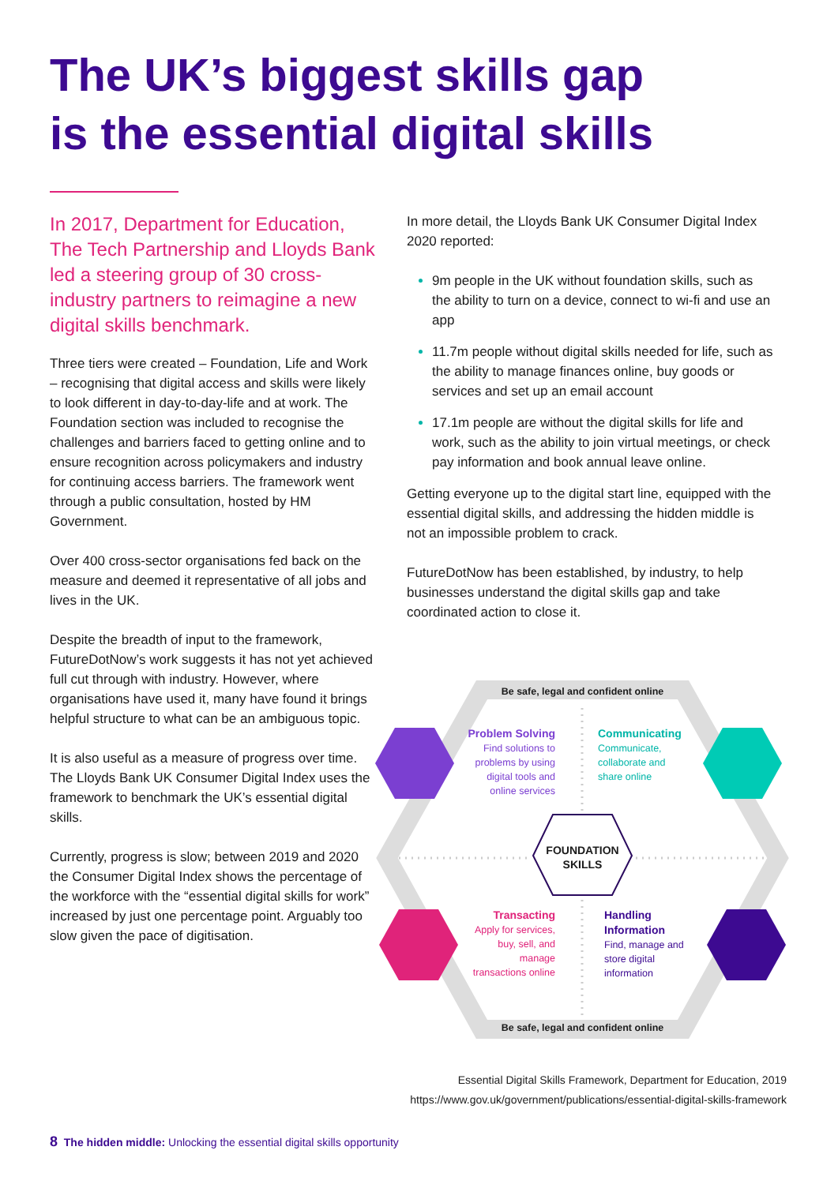The UK’s biggest skills gap
is the essential digital skills
In 2017, Department for Education, The Tech Partnership and Lloyds Bank led a steering group of 30 cross-industry partners to reimagine a new digital skills benchmark.
Three tiers were created – Foundation, Life and Work – recognising that digital access and skills were likely to look different in day-to-day-life and at work. The Foundation section was included to recognise the challenges and barriers faced to getting online and to ensure recognition across policymakers and industry for continuing access barriers. The framework went through a public consultation, hosted by HM Government.
Over 400 cross-sector organisations fed back on the measure and deemed it representative of all jobs and lives in the UK.
Despite the breadth of input to the framework, FutureDotNow’s work suggests it has not yet achieved full cut through with industry. However, where organisations have used it, many have found it brings helpful structure to what can be an ambiguous topic.
It is also useful as a measure of progress over time. The Lloyds Bank UK Consumer Digital Index uses the framework to benchmark the UK’s essential digital skills.
Currently, progress is slow; between 2019 and 2020 the Consumer Digital Index shows the percentage of the workforce with the “essential digital skills for work” increased by just one percentage point. Arguably too slow given the pace of digitisation.
In more detail, the Lloyds Bank UK Consumer Digital Index 2020 reported:
9m people in the UK without foundation skills, such as the ability to turn on a device, connect to wi-fi and use an app
11.7m people without digital skills needed for life, such as the ability to manage finances online, buy goods or services and set up an email account
17.1m people are without the digital skills for life and work, such as the ability to join virtual meetings, or check pay information and book annual leave online.
Getting everyone up to the digital start line, equipped with the essential digital skills, and addressing the hidden middle is not an impossible problem to crack.
FutureDotNow has been established, by industry, to help businesses understand the digital skills gap and take coordinated action to close it.
Be safe, legal and confident online
Problem Solving
Find solutions to problems by using digital tools and online services
Communicating
Communicate, collaborate and share online
FOUNDATION SKILLS
Transacting
Apply for services, buy, sell, and manage transactions online
Handling Information
Find, manage and store digital information
Be safe, legal and confident online
Essential Digital Skills Framework, Department for Education, 2019
https://www.gov.uk/government/publications/essential-digital-skills-framework
8 The hidden middle: Unlocking the essential digital skills opportunity